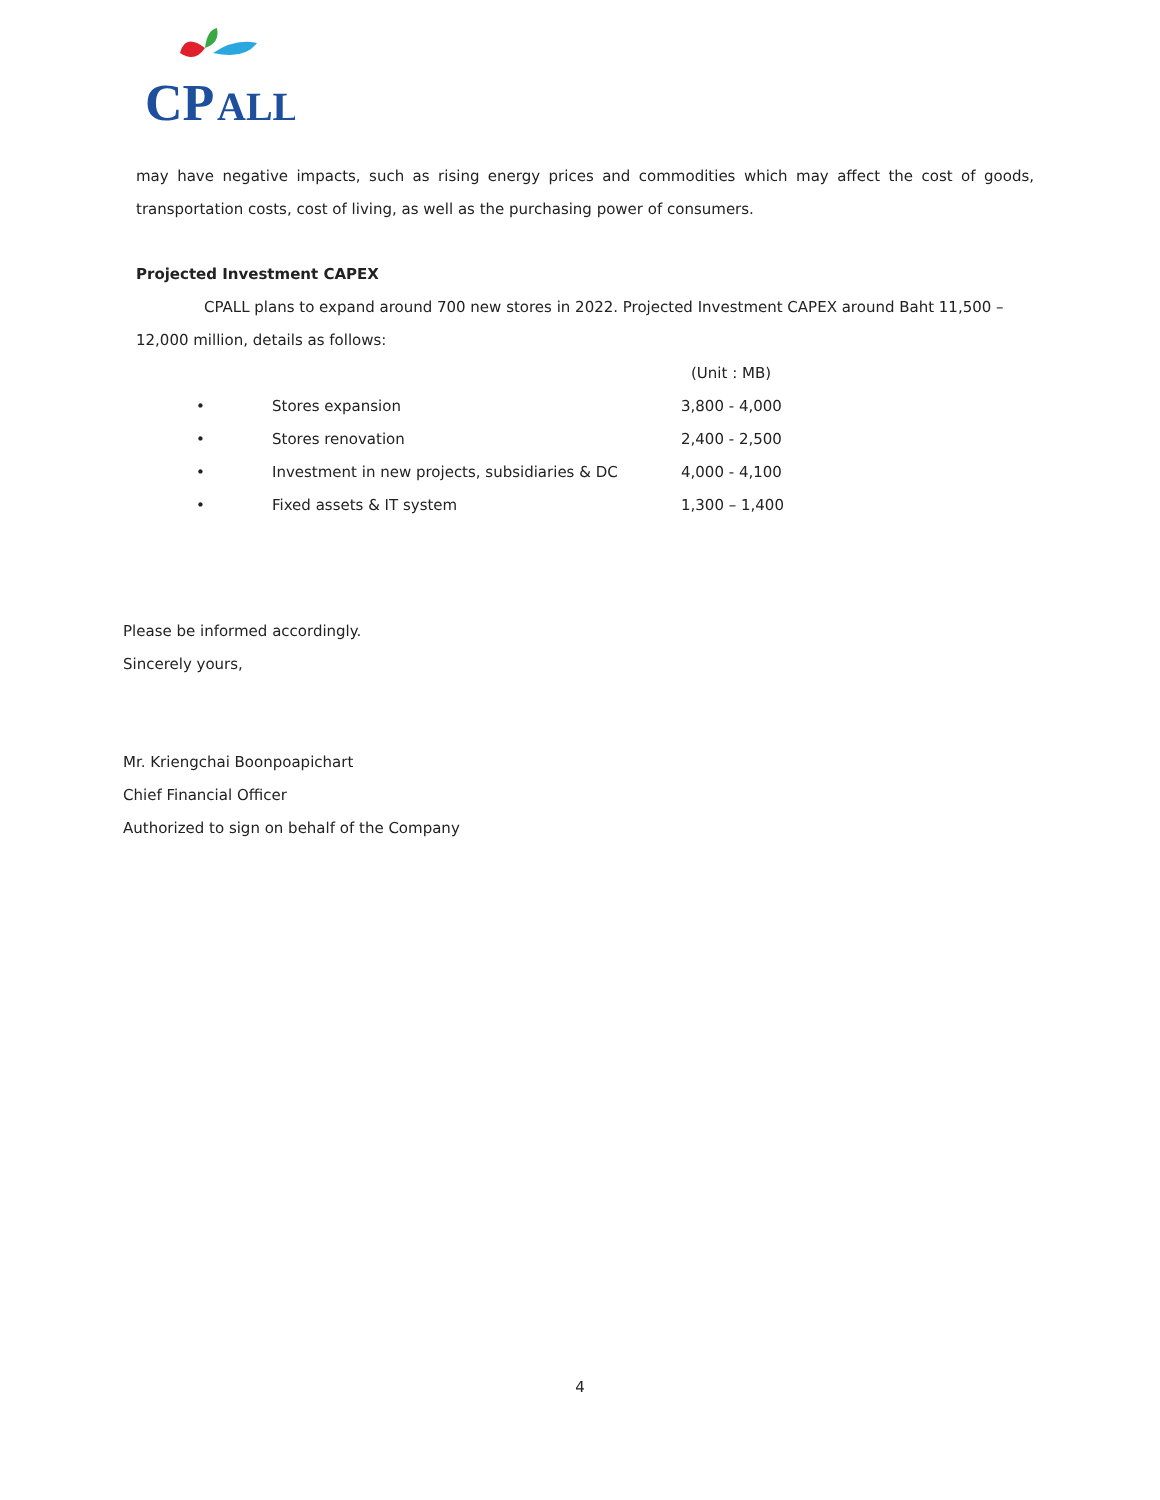CP
ALL
may have negative impacts, such as rising energy prices and commodities which may affect the cost of goods, transportation costs, cost of living, as well as the purchasing power of consumers.
Projected Investment CAPEX
CPALL plans to expand around 700 new stores in 2022. Projected Investment CAPEX around Baht 11,500 – 12,000 million, details as follows:
| | | (Unit : MB) |
| • | Stores expansion | 3,800 - 4,000 |
| • | Stores renovation | 2,400 - 2,500 |
| • | Investment in new projects, subsidiaries & DC | 4,000 - 4,100 |
| • | Fixed assets & IT system | 1,300 – 1,400 |
Please be informed accordingly.
Sincerely yours,
Mr. Kriengchai Boonpoapichart
Chief Financial Officer
Authorized to sign on behalf of the Company
4